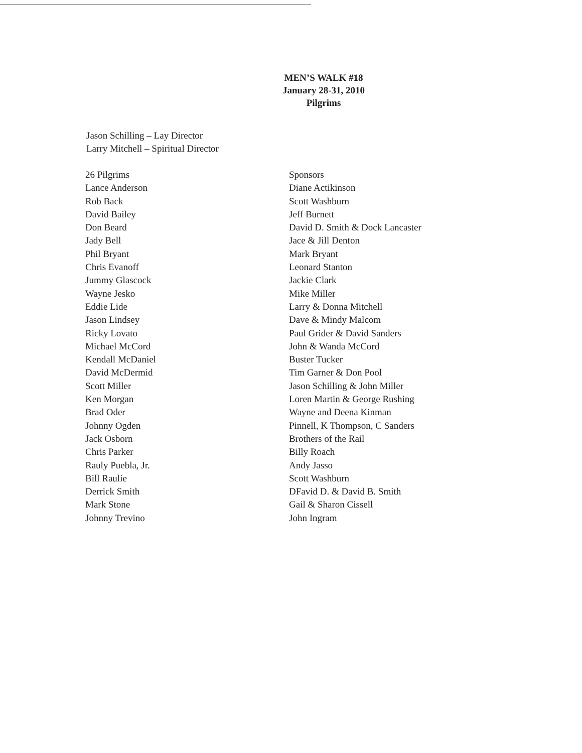MEN’S WALK #18
January 28-31, 2010
Pilgrims
Jason Schilling – Lay Director
Larry Mitchell – Spiritual Director
| 26 Pilgrims | Sponsors |
| Lance Anderson | Diane Actikinson |
| Rob Back | Scott Washburn |
| David Bailey | Jeff Burnett |
| Don Beard | David D. Smith & Dock Lancaster |
| Jady Bell | Jace & Jill Denton |
| Phil Bryant | Mark Bryant |
| Chris Evanoff | Leonard Stanton |
| Jummy Glascock | Jackie Clark |
| Wayne Jesko | Mike Miller |
| Eddie Lide | Larry & Donna Mitchell |
| Jason Lindsey | Dave & Mindy Malcom |
| Ricky Lovato | Paul Grider & David Sanders |
| Michael McCord | John & Wanda McCord |
| Kendall McDaniel | Buster Tucker |
| David McDermid | Tim Garner & Don Pool |
| Scott Miller | Jason Schilling & John Miller |
| Ken Morgan | Loren Martin & George Rushing |
| Brad Oder | Wayne and Deena Kinman |
| Johnny Ogden | Pinnell, K Thompson, C Sanders |
| Jack Osborn | Brothers of the Rail |
| Chris Parker | Billy Roach |
| Rauly Puebla, Jr. | Andy Jasso |
| Bill Raulie | Scott Washburn |
| Derrick Smith | DFavid D. & David B. Smith |
| Mark Stone | Gail & Sharon Cissell |
| Johnny Trevino | John Ingram |